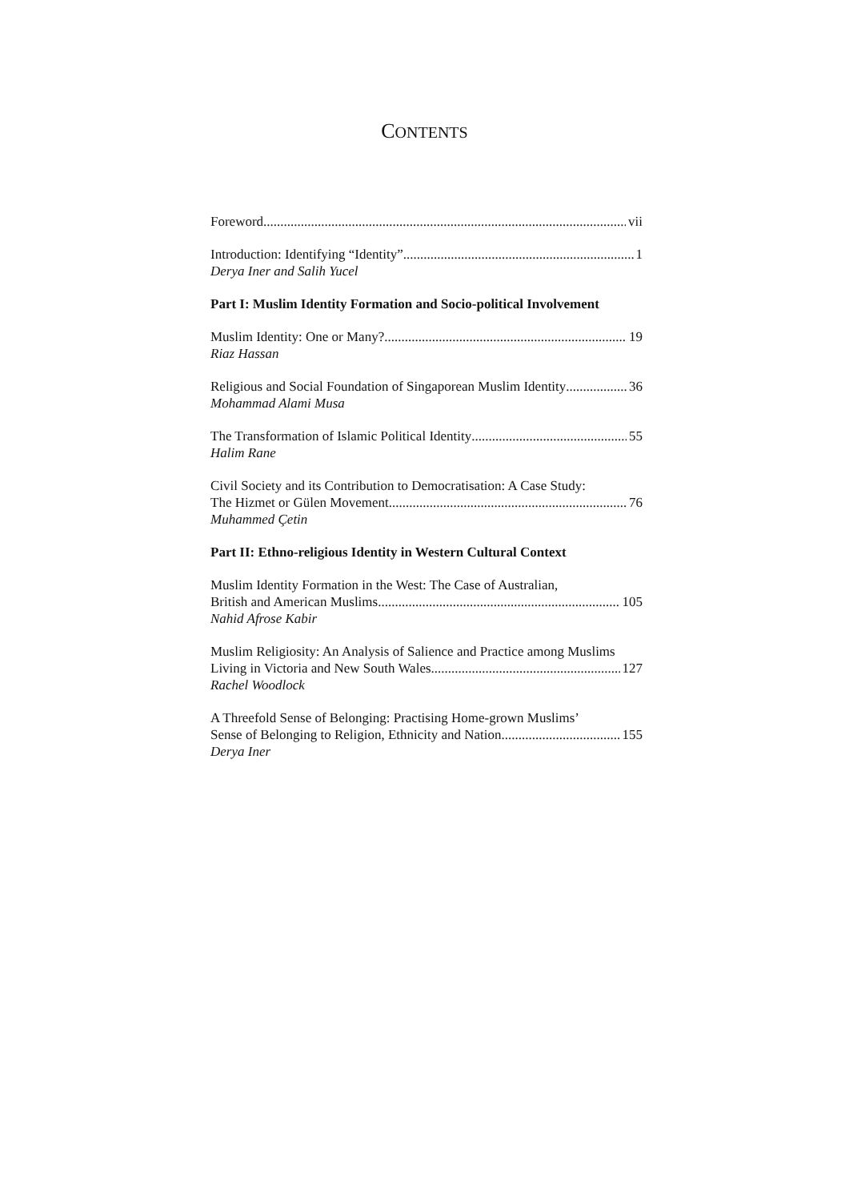CONTENTS
Foreword vii
Introduction: Identifying “Identity” 1
Derya Iner and Salih Yucel
Part I: Muslim Identity Formation and Socio-political Involvement
Muslim Identity: One or Many? 19
Riaz Hassan
Religious and Social Foundation of Singaporean Muslim Identity 36
Mohammad Alami Musa
The Transformation of Islamic Political Identity 55
Halim Rane
Civil Society and its Contribution to Democratisation: A Case Study:
The Hizmet or Gülen Movement 76
Muhammed Çetin
Part II: Ethno-religious Identity in Western Cultural Context
Muslim Identity Formation in the West: The Case of Australian,
British and American Muslims 105
Nahid Afrose Kabir
Muslim Religiosity: An Analysis of Salience and Practice among Muslims
Living in Victoria and New South Wales 127
Rachel Woodlock
A Threefold Sense of Belonging: Practising Home-grown Muslims’
Sense of Belonging to Religion, Ethnicity and Nation 155
Derya Iner